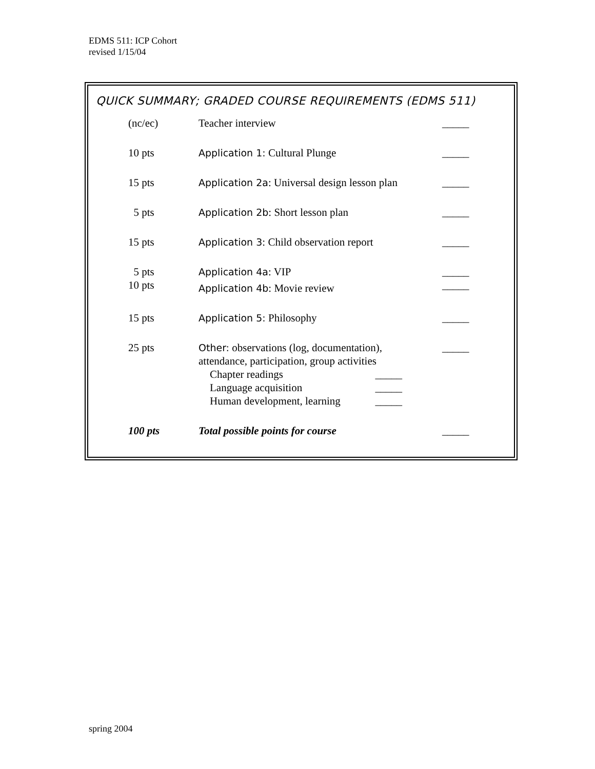EDMS 511: ICP Cohort
revised 1/15/04
QUICK SUMMARY; GRADED COURSE REQUIREMENTS (EDMS 511)
| (nc/ec) | Teacher interview | _____ |
| 10 pts | Application 1: Cultural Plunge | _____ |
| 15 pts | Application 2a : Universal design lesson plan | _____ |
| 5 pts | Application 2b : Short lesson plan | _____ |
| 15 pts | Application 3 : Child observation report | _____ |
| 5 pts | Application 4a : VIP | _____ |
| 10 pts | Application 4b : Movie review | _____ |
| 15 pts | Application 5: Philosophy | _____ |
| 25 pts | Other: observations (log, documentation), attendance, participation, group activities Chapter readings _____ Language acquisition _____ Human development, learning _____ | _____ |
| 100 pts | Total possible points for course | _____ |
spring 2004